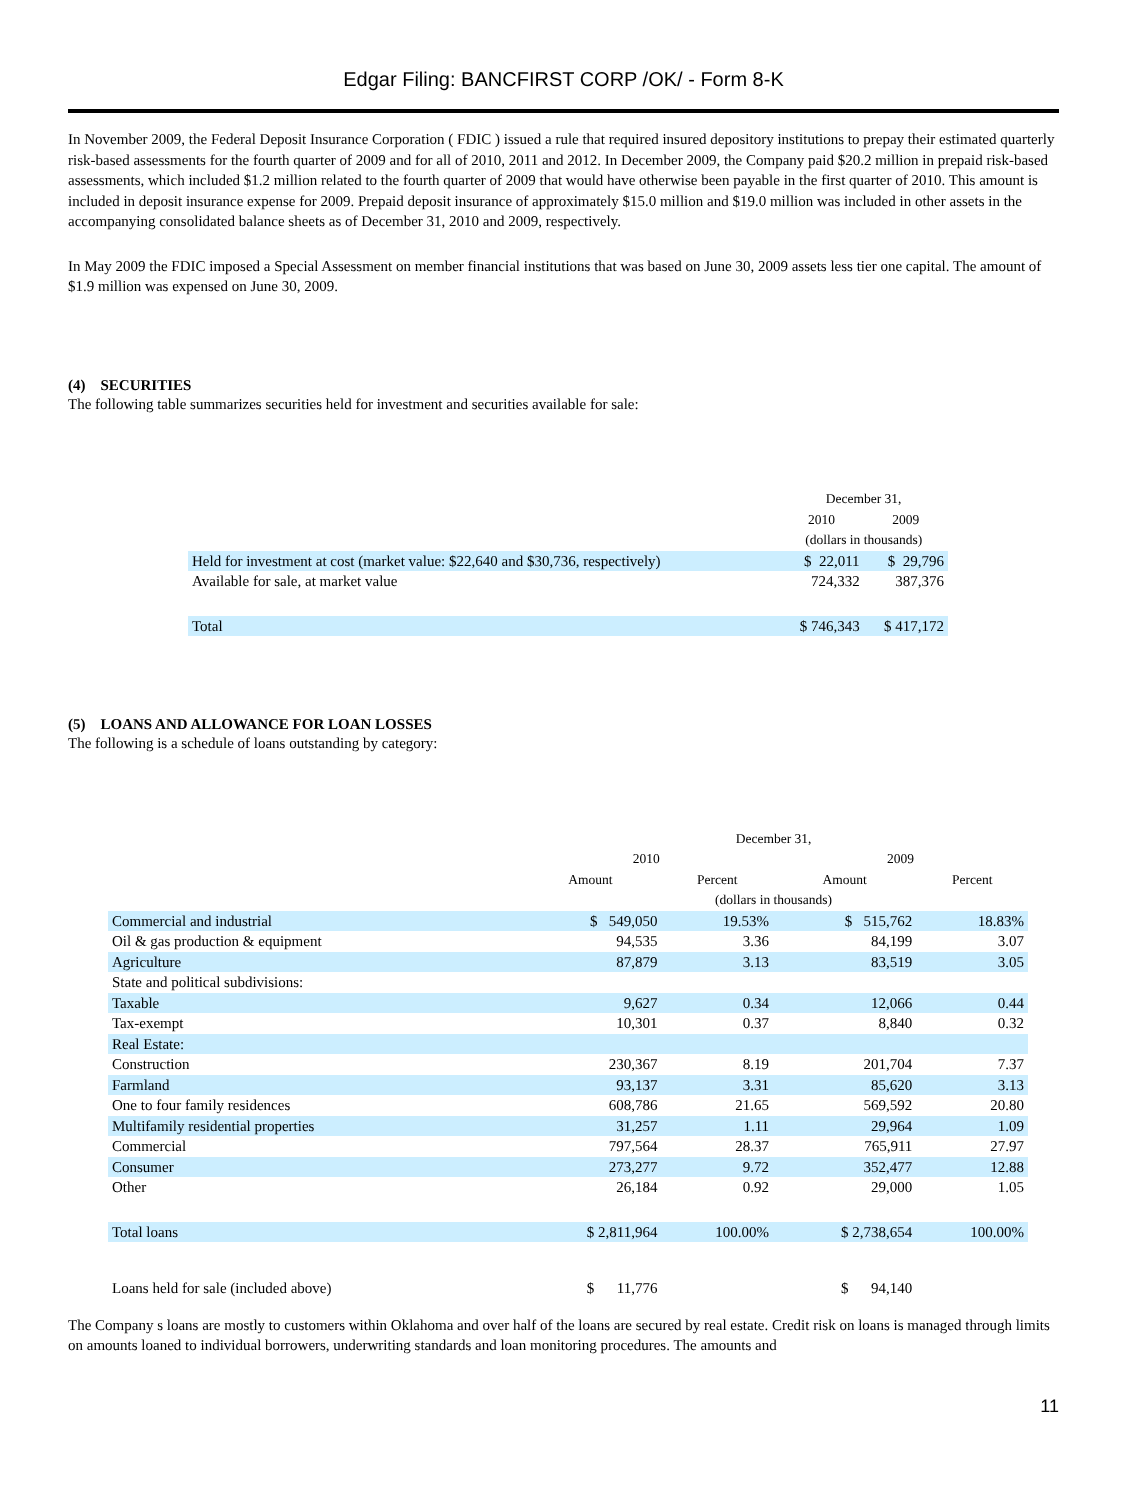Edgar Filing: BANCFIRST CORP /OK/ - Form 8-K
In November 2009, the Federal Deposit Insurance Corporation ( FDIC ) issued a rule that required insured depository institutions to prepay their estimated quarterly risk-based assessments for the fourth quarter of 2009 and for all of 2010, 2011 and 2012. In December 2009, the Company paid $20.2 million in prepaid risk-based assessments, which included $1.2 million related to the fourth quarter of 2009 that would have otherwise been payable in the first quarter of 2010. This amount is included in deposit insurance expense for 2009. Prepaid deposit insurance of approximately $15.0 million and $19.0 million was included in other assets in the accompanying consolidated balance sheets as of December 31, 2010 and 2009, respectively.
In May 2009 the FDIC imposed a Special Assessment on member financial institutions that was based on June 30, 2009 assets less tier one capital. The amount of $1.9 million was expensed on June 30, 2009.
(4) SECURITIES
The following table summarizes securities held for investment and securities available for sale:
| | December 31, | |
| --- | --- | --- |
| | 2010 | 2009 |
| | (dollars in thousands) | |
| Held for investment at cost (market value: $22,640 and $30,736, respectively) | $ 22,011 | $ 29,796 |
| Available for sale, at market value | 724,332 | 387,376 |
| Total | $ 746,343 | $ 417,172 |
(5) LOANS AND ALLOWANCE FOR LOAN LOSSES
The following is a schedule of loans outstanding by category:
| | December 31, | | | |
| --- | --- | --- | --- | --- |
| | 2010 | | 2009 | |
| | Amount | Percent | Amount | Percent |
| | (dollars in thousands) | | | |
| Commercial and industrial | $ 549,050 | 19.53% | $ 515,762 | 18.83% |
| Oil & gas production & equipment | 94,535 | 3.36 | 84,199 | 3.07 |
| Agriculture | 87,879 | 3.13 | 83,519 | 3.05 |
| State and political subdivisions: | | | | |
| Taxable | 9,627 | 0.34 | 12,066 | 0.44 |
| Tax-exempt | 10,301 | 0.37 | 8,840 | 0.32 |
| Real Estate: | | | | |
| Construction | 230,367 | 8.19 | 201,704 | 7.37 |
| Farmland | 93,137 | 3.31 | 85,620 | 3.13 |
| One to four family residences | 608,786 | 21.65 | 569,592 | 20.80 |
| Multifamily residential properties | 31,257 | 1.11 | 29,964 | 1.09 |
| Commercial | 797,564 | 28.37 | 765,911 | 27.97 |
| Consumer | 273,277 | 9.72 | 352,477 | 12.88 |
| Other | 26,184 | 0.92 | 29,000 | 1.05 |
| Total loans | $ 2,811,964 | 100.00% | $ 2,738,654 | 100.00% |
| Loans held for sale (included above) | $ 11,776 | | $ 94,140 | |
The Company s loans are mostly to customers within Oklahoma and over half of the loans are secured by real estate. Credit risk on loans is managed through limits on amounts loaned to individual borrowers, underwriting standards and loan monitoring procedures. The amounts and
11